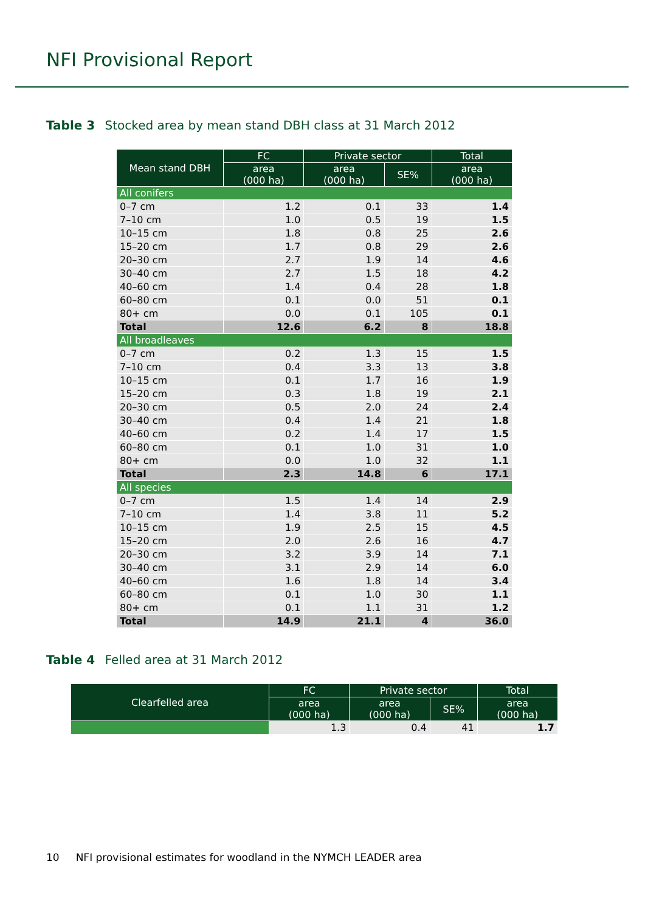NFI Provisional Report
Table 3 Stocked area by mean stand DBH class at 31 March 2012
| Mean stand DBH | FC | Private sector | | Total |
| --- | --- | --- | --- | --- |
| | area (000 ha) | area (000 ha) | SE% | area (000 ha) |
| All conifers | | | | |
| 0–7 cm | 1.2 | 0.1 | 33 | 1.4 |
| 7–10 cm | 1.0 | 0.5 | 19 | 1.5 |
| 10–15 cm | 1.8 | 0.8 | 25 | 2.6 |
| 15–20 cm | 1.7 | 0.8 | 29 | 2.6 |
| 20–30 cm | 2.7 | 1.9 | 14 | 4.6 |
| 30–40 cm | 2.7 | 1.5 | 18 | 4.2 |
| 40–60 cm | 1.4 | 0.4 | 28 | 1.8 |
| 60–80 cm | 0.1 | 0.0 | 51 | 0.1 |
| 80+ cm | 0.0 | 0.1 | 105 | 0.1 |
| Total | 12.6 | 6.2 | 8 | 18.8 |
| All broadleaves | | | | |
| 0–7 cm | 0.2 | 1.3 | 15 | 1.5 |
| 7–10 cm | 0.4 | 3.3 | 13 | 3.8 |
| 10–15 cm | 0.1 | 1.7 | 16 | 1.9 |
| 15–20 cm | 0.3 | 1.8 | 19 | 2.1 |
| 20–30 cm | 0.5 | 2.0 | 24 | 2.4 |
| 30–40 cm | 0.4 | 1.4 | 21 | 1.8 |
| 40–60 cm | 0.2 | 1.4 | 17 | 1.5 |
| 60–80 cm | 0.1 | 1.0 | 31 | 1.0 |
| 80+ cm | 0.0 | 1.0 | 32 | 1.1 |
| Total | 2.3 | 14.8 | 6 | 17.1 |
| All species | | | | |
| 0–7 cm | 1.5 | 1.4 | 14 | 2.9 |
| 7–10 cm | 1.4 | 3.8 | 11 | 5.2 |
| 10–15 cm | 1.9 | 2.5 | 15 | 4.5 |
| 15–20 cm | 2.0 | 2.6 | 16 | 4.7 |
| 20–30 cm | 3.2 | 3.9 | 14 | 7.1 |
| 30–40 cm | 3.1 | 2.9 | 14 | 6.0 |
| 40–60 cm | 1.6 | 1.8 | 14 | 3.4 |
| 60–80 cm | 0.1 | 1.0 | 30 | 1.1 |
| 80+ cm | 0.1 | 1.1 | 31 | 1.2 |
| Total | 14.9 | 21.1 | 4 | 36.0 |
Table 4 Felled area at 31 March 2012
| Clearfelled area | FC | Private sector | | Total |
| --- | --- | --- | --- | --- |
| | area (000 ha) | area (000 ha) | SE% | area (000 ha) |
| | 1.3 | 0.4 | 41 | 1.7 |
10 NFI provisional estimates for woodland in the NYMCH LEADER area